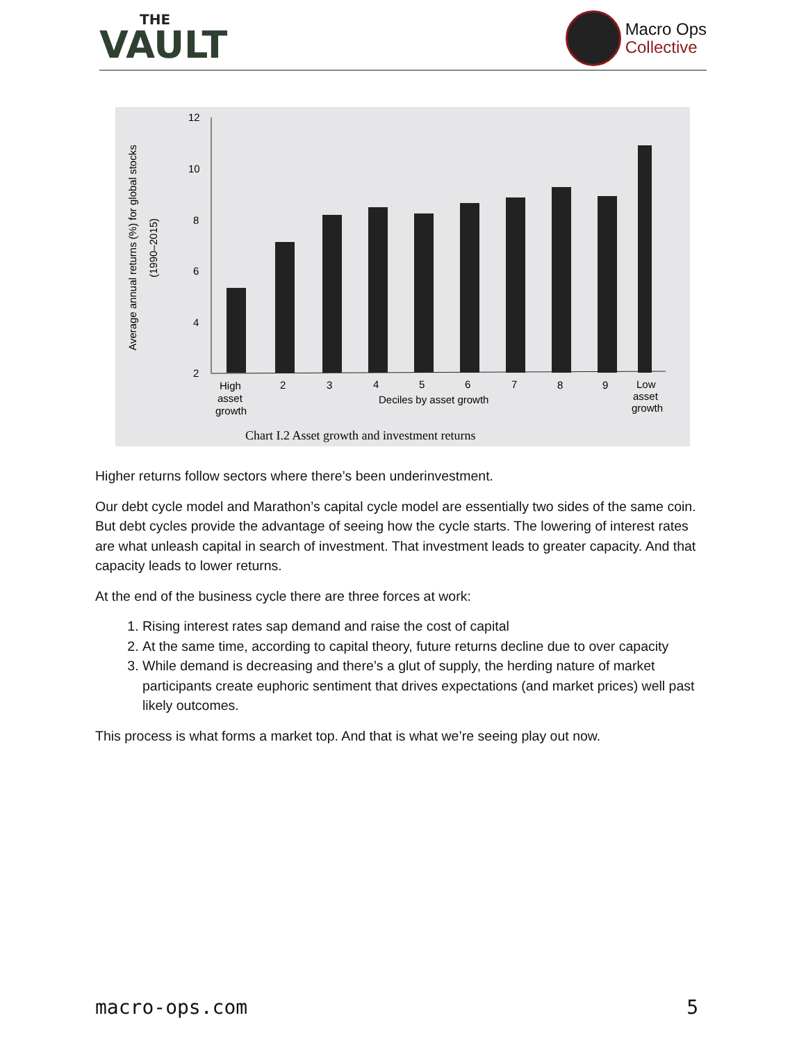THE
VAULT
Macro Ops
Collective
Average annual returns (%) for global stocks
(1990–2015)
12
10
8
6
4
2
High
asset
growth
2
3
4
5
6
7
8
9
Low
asset
growth
Deciles by asset growth
Chart I.2 Asset growth and investment returns
Higher returns follow sectors where there’s been underinvestment.
Our debt cycle model and Marathon’s capital cycle model are essentially two sides of the same coin. But debt cycles provide the advantage of seeing how the cycle starts. The lowering of interest rates are what unleash capital in search of investment. That investment leads to greater capacity. And that capacity leads to lower returns.
At the end of the business cycle there are three forces at work:
1. Rising interest rates sap demand and raise the cost of capital
2. At the same time, according to capital theory, future returns decline due to over capacity
3. While demand is decreasing and there’s a glut of supply, the herding nature of market participants create euphoric sentiment that drives expectations (and market prices) well past likely outcomes.
This process is what forms a market top. And that is what we’re seeing play out now.
macro-ops.com 5